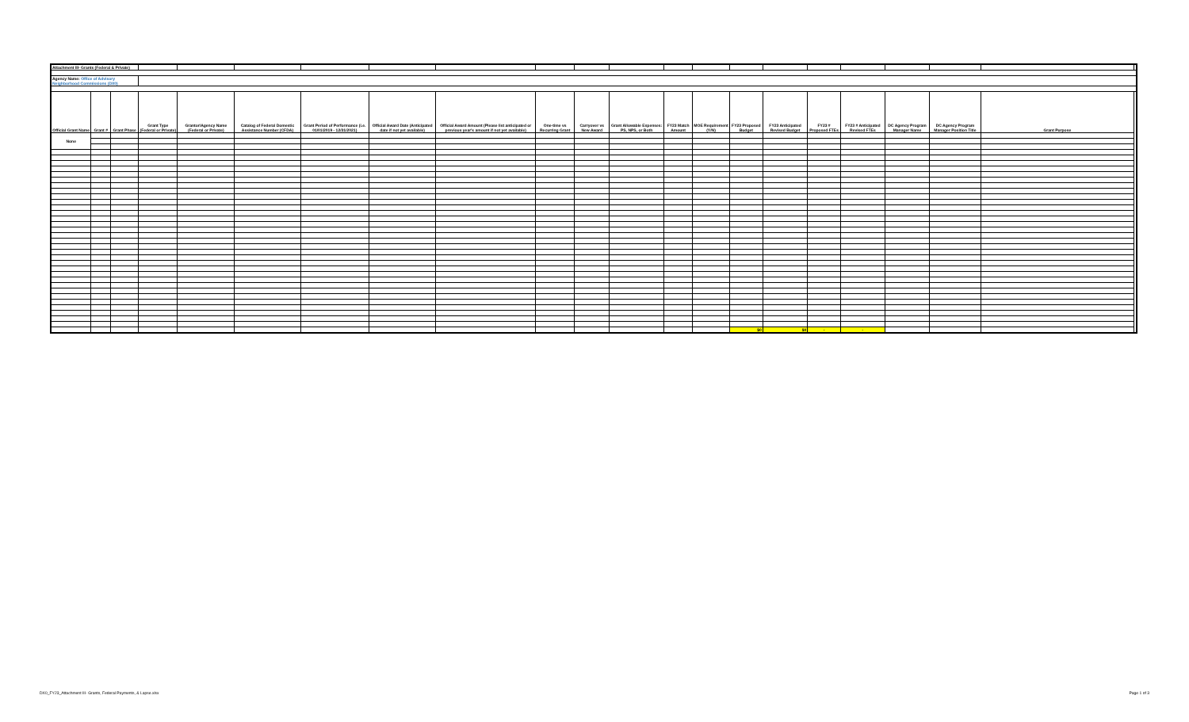| Attachment III- Grants (Federal & Private) | | | | | | | | | | | | | | | | | | | | | |
| Agency Name: Office of Advisory Neighborhood Commissions (DX0) | | | | | | | | | | | | | | | | | | | | | |
| Official Grant Name | Grant # | Grant Phase | Grant Type (Federal or Private) | Grantor/Agency Name (Federal or Private) | Catalog of Federal Domestic Assistance Number (CFDA) | Grant Period of Performance (i.e. 01/01/2019 - 12/31/2021) | Official Award Date (Anticipated date if not yet available) | Official Award Amount (Please list anticipated or previous year's amount if not yet available) | One-time vs Recurring Grant | Carryover vs New Award | Grant Allowable Expenses: PS, NPS, or Both | FY23 Match Amount | MOE Requirement (Y/N) | FY23 Proposed Budget | FY23 Anticipated Revised Budget | FY23 # Proposed FTEs | FY23 # Anticipated Revised FTEs | DC Agency Program Manager Name | DC Agency Program Manager Position Title | Grant Purpose | |
| None | | | | | | | | | | | | | | | | | | | | | |
| | | | | | | | | | | | | | | $0 | $0 | - | - | | | | |
DX0_FY23_Attachment III- Grants, Federal Payments, & Lapse.xlsx Page 1 of 3